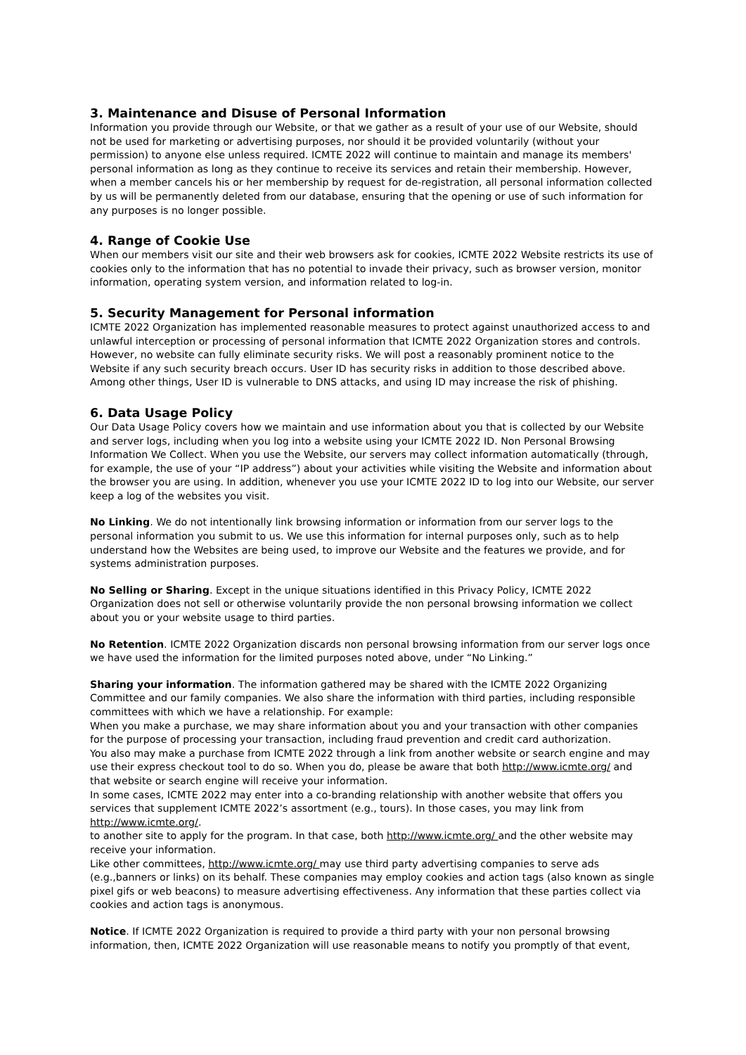3. Maintenance and Disuse of Personal Information
Information you provide through our Website, or that we gather as a result of your use of our Website, should not be used for marketing or advertising purposes, nor should it be provided voluntarily (without your permission) to anyone else unless required. ICMTE 2022 will continue to maintain and manage its members' personal information as long as they continue to receive its services and retain their membership. However, when a member cancels his or her membership by request for de-registration, all personal information collected by us will be permanently deleted from our database, ensuring that the opening or use of such information for any purposes is no longer possible.
4. Range of Cookie Use
When our members visit our site and their web browsers ask for cookies, ICMTE 2022 Website restricts its use of cookies only to the information that has no potential to invade their privacy, such as browser version, monitor information, operating system version, and information related to log-in.
5. Security Management for Personal information
ICMTE 2022 Organization has implemented reasonable measures to protect against unauthorized access to and unlawful interception or processing of personal information that ICMTE 2022 Organization stores and controls. However, no website can fully eliminate security risks. We will post a reasonably prominent notice to the Website if any such security breach occurs. User ID has security risks in addition to those described above. Among other things, User ID is vulnerable to DNS attacks, and using ID may increase the risk of phishing.
6. Data Usage Policy
Our Data Usage Policy covers how we maintain and use information about you that is collected by our Website and server logs, including when you log into a website using your ICMTE 2022 ID. Non Personal Browsing Information We Collect. When you use the Website, our servers may collect information automatically (through, for example, the use of your “IP address”) about your activities while visiting the Website and information about the browser you are using. In addition, whenever you use your ICMTE 2022 ID to log into our Website, our server keep a log of the websites you visit.
No Linking. We do not intentionally link browsing information or information from our server logs to the personal information you submit to us. We use this information for internal purposes only, such as to help understand how the Websites are being used, to improve our Website and the features we provide, and for systems administration purposes.
No Selling or Sharing. Except in the unique situations identified in this Privacy Policy, ICMTE 2022 Organization does not sell or otherwise voluntarily provide the non personal browsing information we collect about you or your website usage to third parties.
No Retention. ICMTE 2022 Organization discards non personal browsing information from our server logs once we have used the information for the limited purposes noted above, under “No Linking.”
Sharing your information. The information gathered may be shared with the ICMTE 2022 Organizing Committee and our family companies. We also share the information with third parties, including responsible committees with which we have a relationship. For example:
When you make a purchase, we may share information about you and your transaction with other companies for the purpose of processing your transaction, including fraud prevention and credit card authorization.
You also may make a purchase from ICMTE 2022 through a link from another website or search engine and may use their express checkout tool to do so. When you do, please be aware that both http://www.icmte.org/ and that website or search engine will receive your information.
In some cases, ICMTE 2022 may enter into a co-branding relationship with another website that offers you services that supplement ICMTE 2022’s assortment (e.g., tours). In those cases, you may link from http://www.icmte.org/.
to another site to apply for the program. In that case, both http://www.icmte.org/ and the other website may receive your information.
Like other committees, http://www.icmte.org/ may use third party advertising companies to serve ads (e.g.,banners or links) on its behalf. These companies may employ cookies and action tags (also known as single pixel gifs or web beacons) to measure advertising effectiveness. Any information that these parties collect via cookies and action tags is anonymous.
Notice. If ICMTE 2022 Organization is required to provide a third party with your non personal browsing information, then, ICMTE 2022 Organization will use reasonable means to notify you promptly of that event,